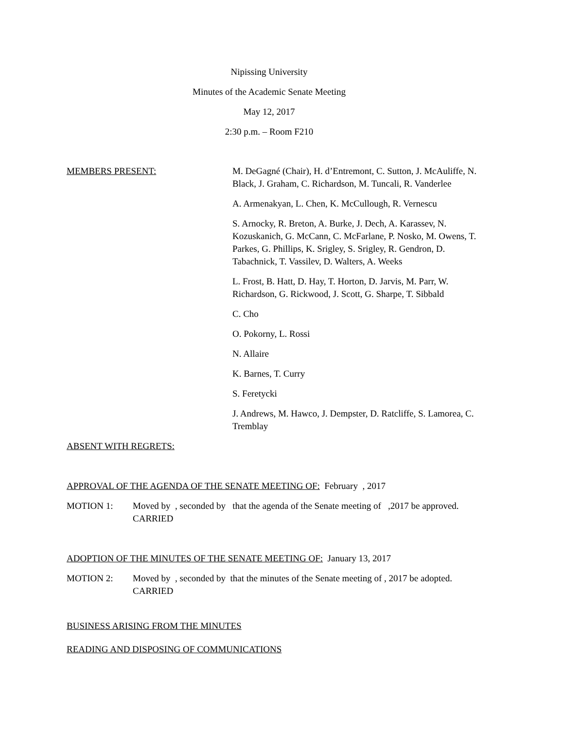Nipissing University
Minutes of the Academic Senate Meeting
May 12, 2017
2:30 p.m. – Room F210
MEMBERS PRESENT: M. DeGagné (Chair), H. d’Entremont, C. Sutton, J. McAuliffe, N. Black, J. Graham, C. Richardson, M. Tuncali, R. Vanderlee
A. Armenakyan, L. Chen, K. McCullough, R. Vernescu
S. Arnocky, R. Breton, A. Burke, J. Dech, A. Karassev, N. Kozuskanich, G. McCann, C. McFarlane, P. Nosko, M. Owens, T. Parkes, G. Phillips, K. Srigley, S. Srigley, R. Gendron, D. Tabachnick, T. Vassilev, D. Walters, A. Weeks
L. Frost, B. Hatt, D. Hay, T. Horton, D. Jarvis, M. Parr, W. Richardson, G. Rickwood, J. Scott, G. Sharpe, T. Sibbald
C. Cho
O. Pokorny, L. Rossi
N. Allaire
K. Barnes, T. Curry
S. Feretycki
J. Andrews, M. Hawco, J. Dempster, D. Ratcliffe, S. Lamorea, C. Tremblay
ABSENT WITH REGRETS:
APPROVAL OF THE AGENDA OF THE SENATE MEETING OF: February , 2017
MOTION 1: Moved by , seconded by that the agenda of the Senate meeting of ,2017 be approved.
CARRIED
ADOPTION OF THE MINUTES OF THE SENATE MEETING OF: January 13, 2017
MOTION 2: Moved by , seconded by that the minutes of the Senate meeting of , 2017 be adopted.
CARRIED
BUSINESS ARISING FROM THE MINUTES
READING AND DISPOSING OF COMMUNICATIONS